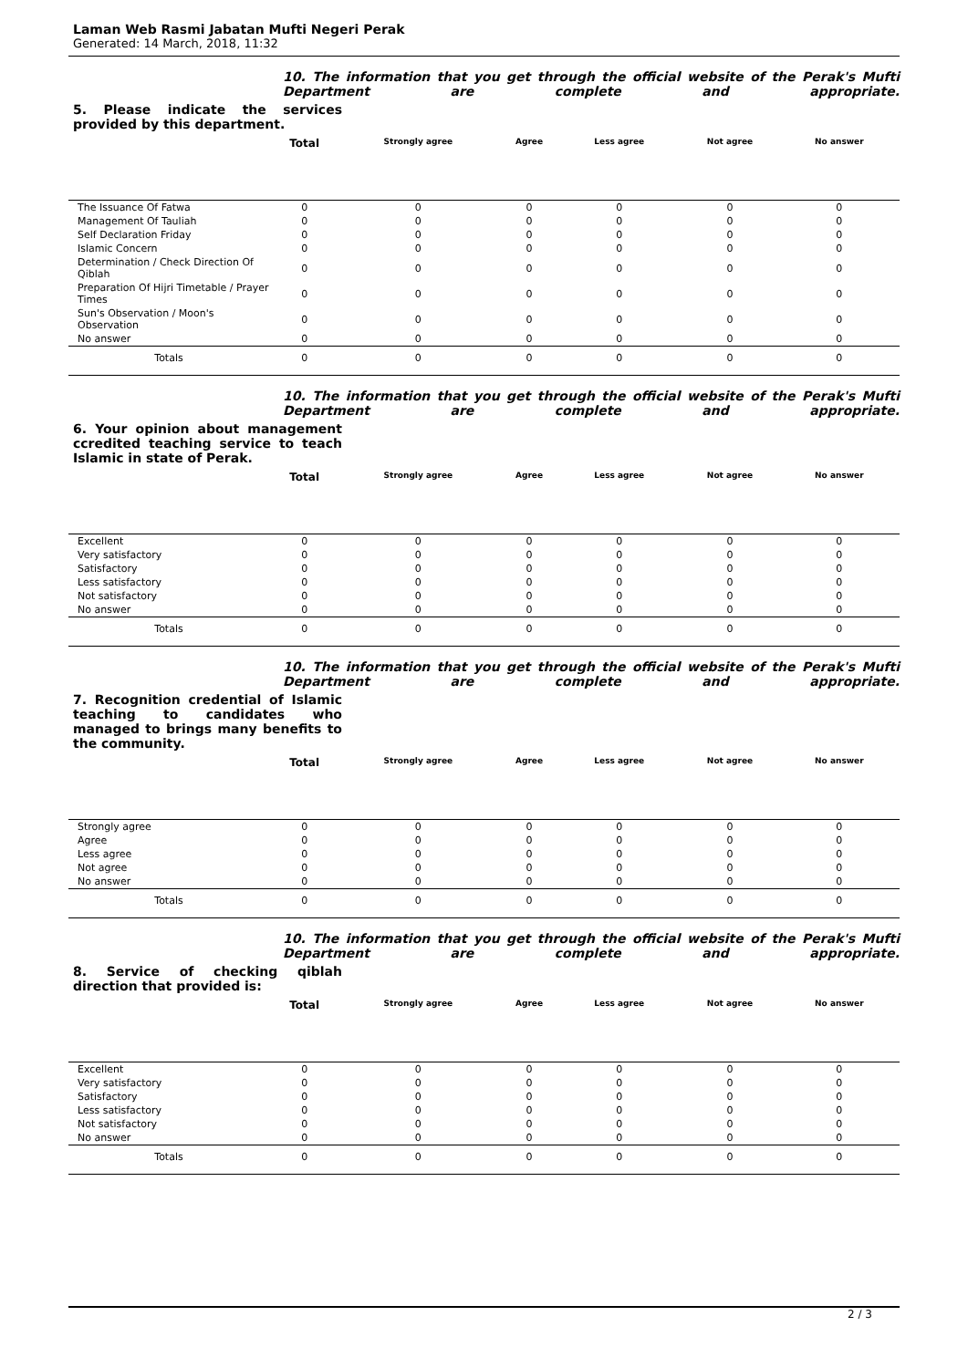Laman Web Rasmi Jabatan Mufti Negeri Perak
Generated: 14 March, 2018, 11:32
10. The information that you get through the official website of the Perak's Mufti Department are complete and appropriate.
5. Please indicate the services provided by this department.
| | Total | Strongly agree | Agree | Less agree | Not agree | No answer | |
| --- | --- | --- | --- | --- | --- | --- | --- |
| The Issuance Of Fatwa | 0 | 0 | 0 | 0 | 0 | 0 | |
| Management Of Tauliah | 0 | 0 | 0 | 0 | 0 | 0 | |
| Self Declaration Friday | 0 | 0 | 0 | 0 | 0 | 0 | |
| Islamic Concern | 0 | 0 | 0 | 0 | 0 | 0 | |
| Determination / Check Direction Of Qiblah | 0 | 0 | 0 | 0 | 0 | 0 | |
| Preparation Of Hijri Timetable / Prayer Times | 0 | 0 | 0 | 0 | 0 | 0 | |
| Sun's Observation / Moon's Observation | 0 | 0 | 0 | 0 | 0 | 0 | |
| No answer | 0 | 0 | 0 | 0 | 0 | 0 | |
| Totals | 0 | 0 | 0 | 0 | 0 | 0 | |
10. The information that you get through the official website of the Perak's Mufti Department are complete and appropriate.
6. Your opinion about management ccredited teaching service to teach Islamic in state of Perak.
| | Total | Strongly agree | Agree | Less agree | Not agree | No answer | |
| --- | --- | --- | --- | --- | --- | --- | --- |
| Excellent | 0 | 0 | 0 | 0 | 0 | 0 | |
| Very satisfactory | 0 | 0 | 0 | 0 | 0 | 0 | |
| Satisfactory | 0 | 0 | 0 | 0 | 0 | 0 | |
| Less satisfactory | 0 | 0 | 0 | 0 | 0 | 0 | |
| Not satisfactory | 0 | 0 | 0 | 0 | 0 | 0 | |
| No answer | 0 | 0 | 0 | 0 | 0 | 0 | |
| Totals | 0 | 0 | 0 | 0 | 0 | 0 | |
10. The information that you get through the official website of the Perak's Mufti Department are complete and appropriate.
7. Recognition credential of Islamic teaching to candidates who managed to brings many benefits to the community.
| | Total | Strongly agree | Agree | Less agree | Not agree | No answer | |
| --- | --- | --- | --- | --- | --- | --- | --- |
| Strongly agree | 0 | 0 | 0 | 0 | 0 | 0 | |
| Agree | 0 | 0 | 0 | 0 | 0 | 0 | |
| Less agree | 0 | 0 | 0 | 0 | 0 | 0 | |
| Not agree | 0 | 0 | 0 | 0 | 0 | 0 | |
| No answer | 0 | 0 | 0 | 0 | 0 | 0 | |
| Totals | 0 | 0 | 0 | 0 | 0 | 0 | |
10. The information that you get through the official website of the Perak's Mufti Department are complete and appropriate.
8. Service of checking qiblah direction that provided is:
| | Total | Strongly agree | Agree | Less agree | Not agree | No answer | |
| --- | --- | --- | --- | --- | --- | --- | --- |
| Excellent | 0 | 0 | 0 | 0 | 0 | 0 | |
| Very satisfactory | 0 | 0 | 0 | 0 | 0 | 0 | |
| Satisfactory | 0 | 0 | 0 | 0 | 0 | 0 | |
| Less satisfactory | 0 | 0 | 0 | 0 | 0 | 0 | |
| Not satisfactory | 0 | 0 | 0 | 0 | 0 | 0 | |
| No answer | 0 | 0 | 0 | 0 | 0 | 0 | |
| Totals | 0 | 0 | 0 | 0 | 0 | 0 | |
2 / 3